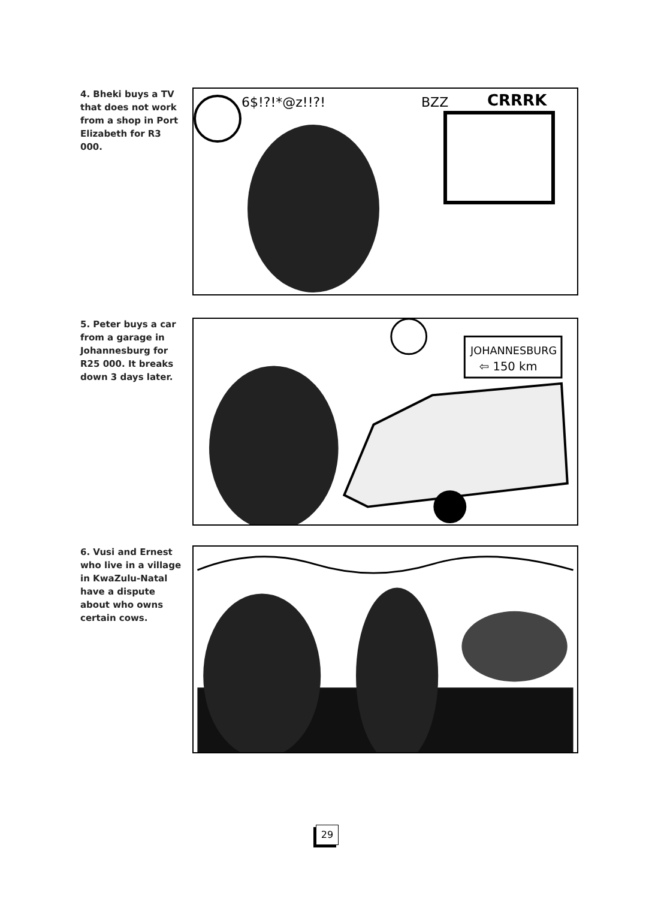4. Bheki buys a TV that does not work from a shop in Port Elizabeth for R3 000.
6$!?!*@z!!?!
CRRRK
BZZ
5. Peter buys a car from a garage in Johannesburg for R25 000. It breaks down 3 days later.
JOHANNESBURG
⇦ 150 km
6. Vusi and Ernest who live in a village in KwaZulu-Natal have a dispute about who owns certain cows.
29